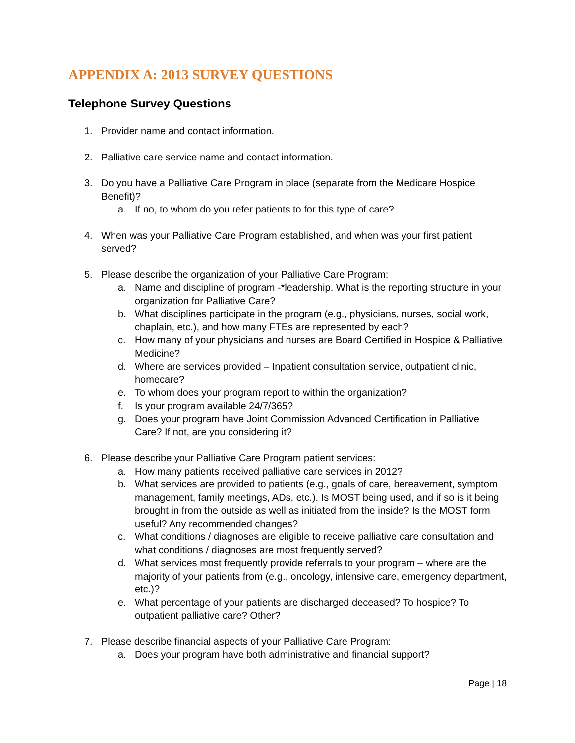APPENDIX A: 2013 SURVEY QUESTIONS
Telephone Survey Questions
1. Provider name and contact information.
2. Palliative care service name and contact information.
3. Do you have a Palliative Care Program in place (separate from the Medicare Hospice Benefit)?
a. If no, to whom do you refer patients to for this type of care?
4. When was your Palliative Care Program established, and when was your first patient served?
5. Please describe the organization of your Palliative Care Program:
a. Name and discipline of program -*leadership. What is the reporting structure in your organization for Palliative Care?
b. What disciplines participate in the program (e.g., physicians, nurses, social work, chaplain, etc.), and how many FTEs are represented by each?
c. How many of your physicians and nurses are Board Certified in Hospice & Palliative Medicine?
d. Where are services provided – Inpatient consultation service, outpatient clinic, homecare?
e. To whom does your program report to within the organization?
f. Is your program available 24/7/365?
g. Does your program have Joint Commission Advanced Certification in Palliative Care? If not, are you considering it?
6. Please describe your Palliative Care Program patient services:
a. How many patients received palliative care services in 2012?
b. What services are provided to patients (e.g., goals of care, bereavement, symptom management, family meetings, ADs, etc.). Is MOST being used, and if so is it being brought in from the outside as well as initiated from the inside? Is the MOST form useful? Any recommended changes?
c. What conditions / diagnoses are eligible to receive palliative care consultation and what conditions / diagnoses are most frequently served?
d. What services most frequently provide referrals to your program – where are the majority of your patients from (e.g., oncology, intensive care, emergency department, etc.)?
e. What percentage of your patients are discharged deceased? To hospice? To outpatient palliative care? Other?
7. Please describe financial aspects of your Palliative Care Program:
a. Does your program have both administrative and financial support?
Page | 18